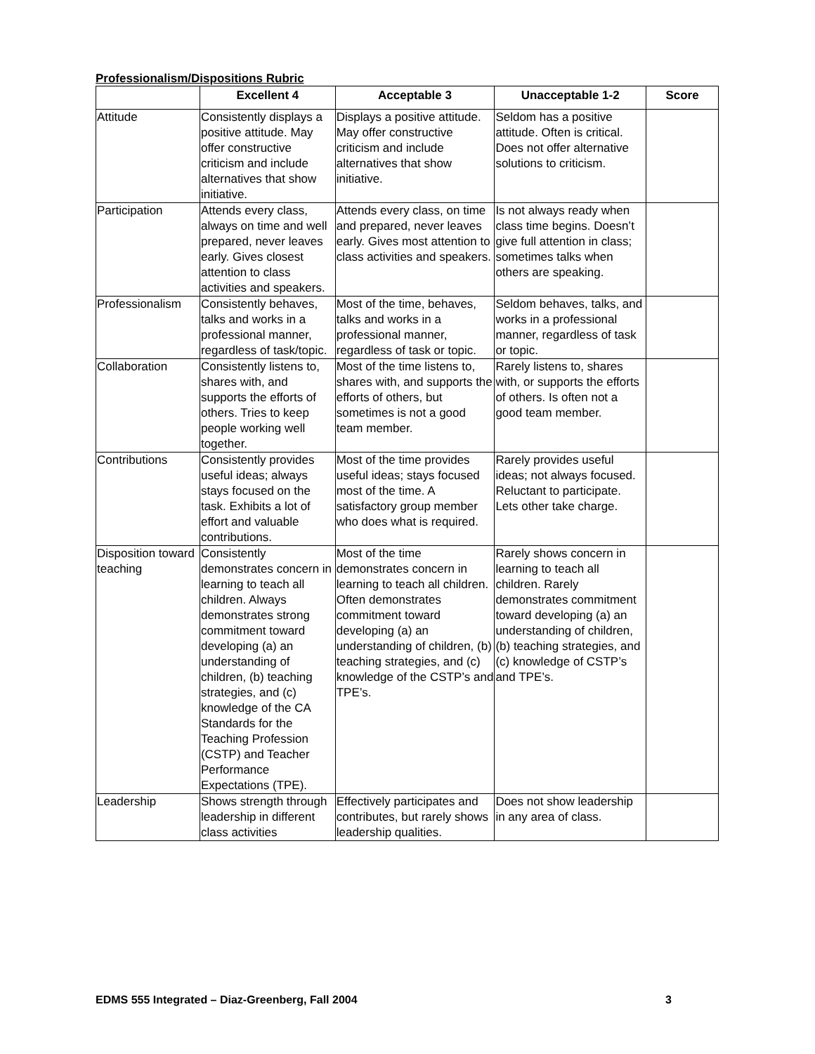Professionalism/Dispositions Rubric
| | Excellent 4 | Acceptable 3 | Unacceptable 1-2 | Score |
| --- | --- | --- | --- | --- |
| Attitude | Consistently displays a positive attitude. May offer constructive criticism and include alternatives that show initiative. | Displays a positive attitude. May offer constructive criticism and include alternatives that show initiative. | Seldom has a positive attitude. Often is critical. Does not offer alternative solutions to criticism. | |
| Participation | Attends every class, always on time and well prepared, never leaves early. Gives closest attention to class activities and speakers. | Attends every class, on time and prepared, never leaves early. Gives most attention to class activities and speakers. | Is not always ready when class time begins. Doesn’t give full attention in class; sometimes talks when others are speaking. | |
| Professionalism | Consistently behaves, talks and works in a professional manner, regardless of task/topic. | Most of the time, behaves, talks and works in a professional manner, regardless of task or topic. | Seldom behaves, talks, and works in a professional manner, regardless of task or topic. | |
| Collaboration | Consistently listens to, shares with, and supports the efforts of others. Tries to keep people working well together. | Most of the time listens to, shares with, and supports the efforts of others, but sometimes is not a good team member. | Rarely listens to, shares with, or supports the efforts of others. Is often not a good team member. | |
| Contributions | Consistently provides useful ideas; always stays focused on the task. Exhibits a lot of effort and valuable contributions. | Most of the time provides useful ideas; stays focused most of the time. A satisfactory group member who does what is required. | Rarely provides useful ideas; not always focused. Reluctant to participate. Lets other take charge. | |
| Disposition toward teaching | Consistently demonstrates concern in learning to teach all children. Always demonstrates strong commitment toward developing (a) an understanding of children, (b) teaching strategies, and (c) knowledge of the CA Standards for the Teaching Profession (CSTP) and Teacher Performance Expectations (TPE). | Most of the time demonstrates concern in learning to teach all children. Often demonstrates commitment toward developing (a) an understanding of children, (b) teaching strategies, and (c) knowledge of the CSTP’s and TPE’s. | Rarely shows concern in learning to teach all children. Rarely demonstrates commitment toward developing (a) an understanding of children, (b) teaching strategies, and (c) knowledge of CSTP’s and TPE’s. | |
| Leadership | Shows strength through leadership in different class activities | Effectively participates and contributes, but rarely shows leadership qualities. | Does not show leadership in any area of class. | |
EDMS 555 Integrated – Diaz-Greenberg, Fall 2004 3